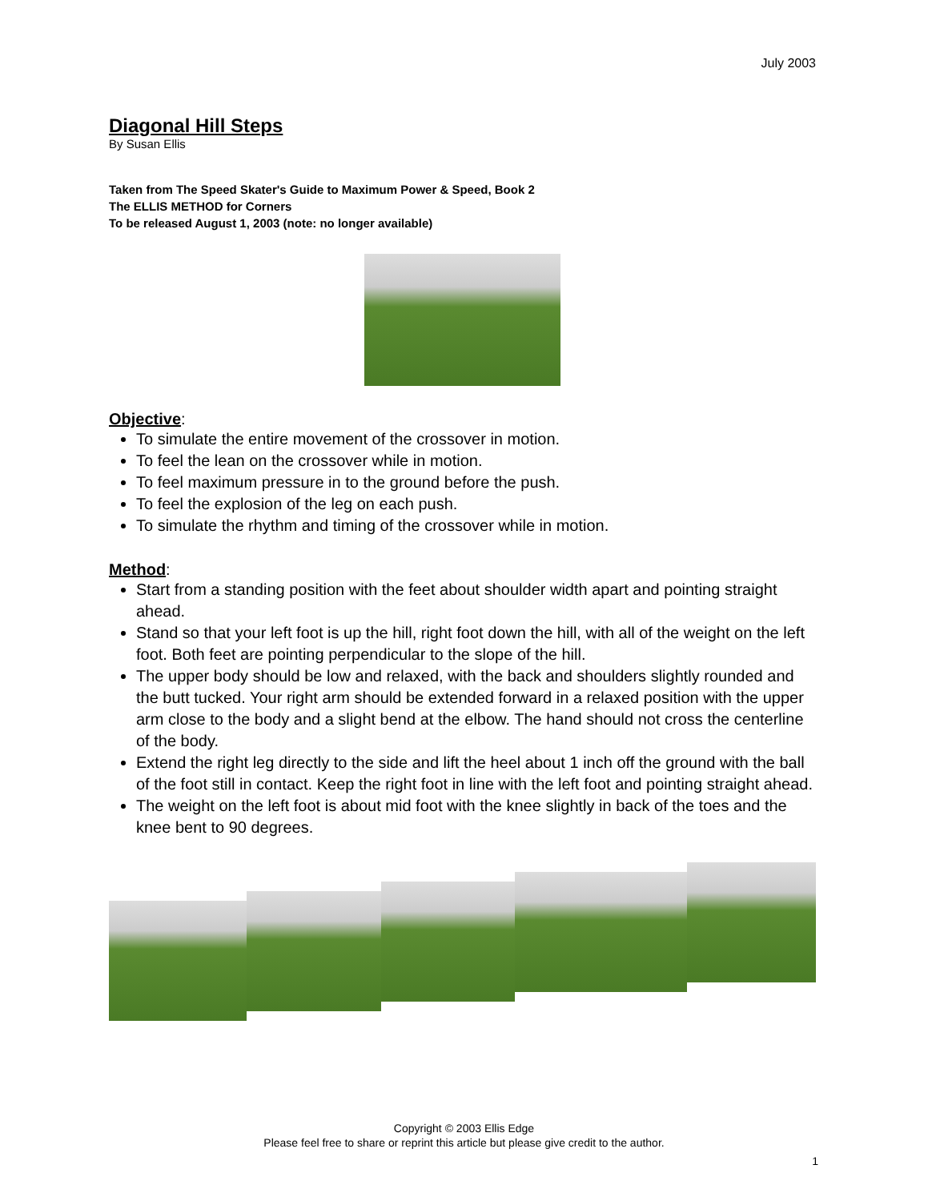July 2003
Diagonal Hill Steps
By Susan Ellis
Taken from The Speed Skater's Guide to Maximum Power & Speed, Book 2
The ELLIS METHOD for Corners
To be released August 1, 2003 (note: no longer available)
Objective:
To simulate the entire movement of the crossover in motion.
To feel the lean on the crossover while in motion.
To feel maximum pressure in to the ground before the push.
To feel the explosion of the leg on each push.
To simulate the rhythm and timing of the crossover while in motion.
Method:
Start from a standing position with the feet about shoulder width apart and pointing straight ahead.
Stand so that your left foot is up the hill, right foot down the hill, with all of the weight on the left foot. Both feet are pointing perpendicular to the slope of the hill.
The upper body should be low and relaxed, with the back and shoulders slightly rounded and the butt tucked. Your right arm should be extended forward in a relaxed position with the upper arm close to the body and a slight bend at the elbow. The hand should not cross the centerline of the body.
Extend the right leg directly to the side and lift the heel about 1 inch off the ground with the ball of the foot still in contact. Keep the right foot in line with the left foot and pointing straight ahead.
The weight on the left foot is about mid foot with the knee slightly in back of the toes and the knee bent to 90 degrees.
Copyright © 2003 Ellis Edge
Please feel free to share or reprint this article but please give credit to the author.
1